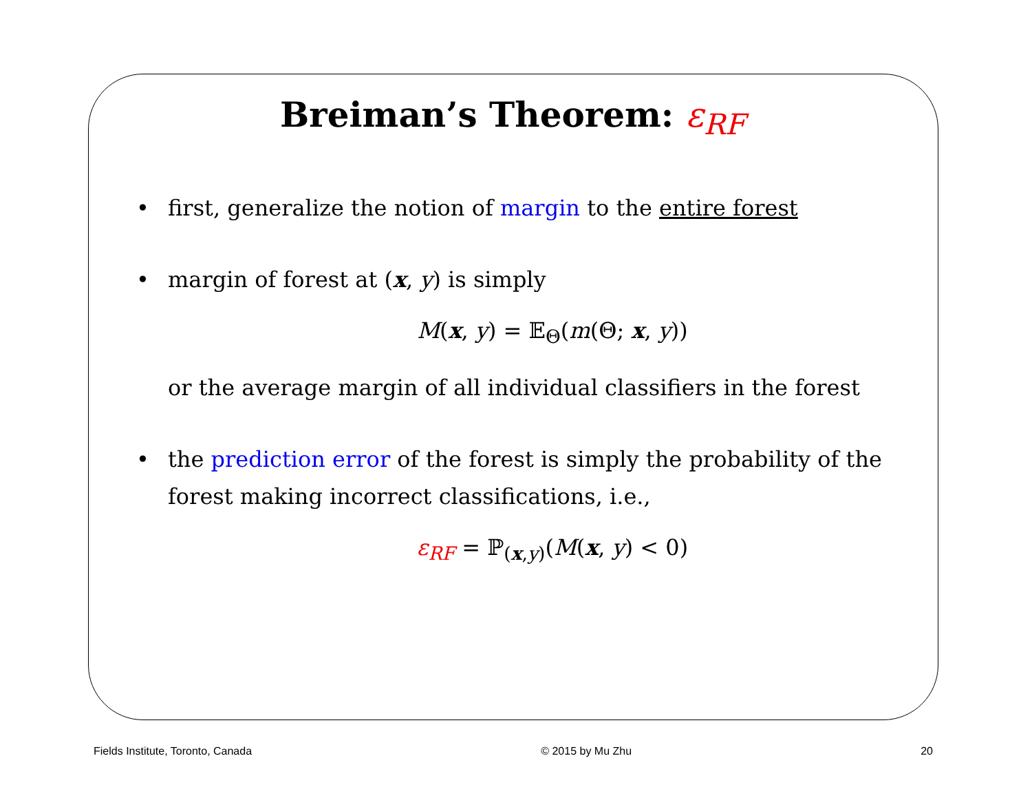Breiman’s Theorem: ε<sub>RF</sub>
• first, generalize the notion of margin to the entire forest
• margin of forest at (x, y) is simply
M(x, y) = 𝔼<sub>Θ</sub>(m(Θ; x, y))
or the average margin of all individual classifiers in the forest
• the prediction error of the forest is simply the probability of the forest making incorrect classifications, i.e.,
ε<sub>RF</sub> = ℙ<sub>(x,y)</sub>(M(x, y) < 0)
Fields Institute, Toronto, Canada © 2015 by Mu Zhu 20